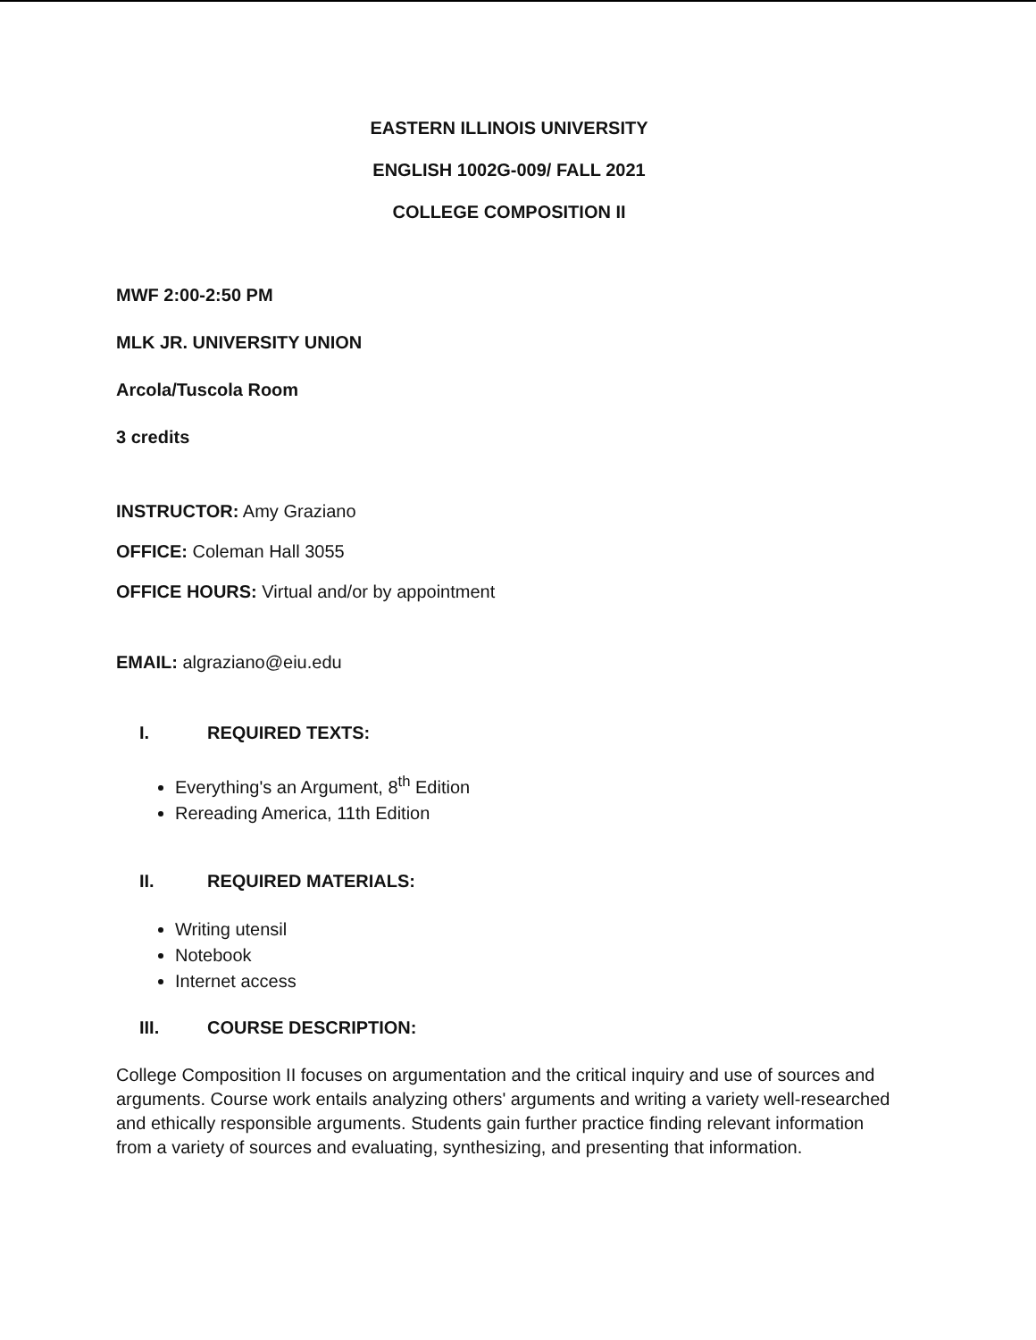EASTERN ILLINOIS UNIVERSITY
ENGLISH 1002G-009/ FALL 2021
COLLEGE COMPOSITION II
MWF 2:00-2:50 PM
MLK JR. UNIVERSITY UNION
Arcola/Tuscola Room
3 credits
INSTRUCTOR: Amy Graziano
OFFICE: Coleman Hall 3055
OFFICE HOURS: Virtual and/or by appointment
EMAIL: algraziano@eiu.edu
I. REQUIRED TEXTS:
Everything's an Argument, 8<sup>th</sup> Edition
Rereading America, 11th Edition
II. REQUIRED MATERIALS:
Writing utensil
Notebook
Internet access
III. COURSE DESCRIPTION:
College Composition II focuses on argumentation and the critical inquiry and use of sources and arguments. Course work entails analyzing others' arguments and writing a variety well-researched and ethically responsible arguments. Students gain further practice finding relevant information from a variety of sources and evaluating, synthesizing, and presenting that information.